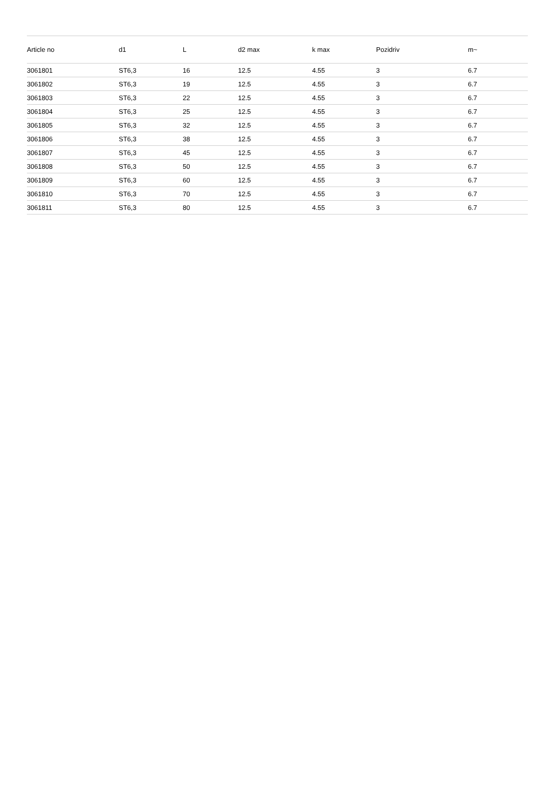| Article no | d1 | L | d2 max | k max | Pozidriv | m~ |
| --- | --- | --- | --- | --- | --- | --- |
| 3061801 | ST6,3 | 16 | 12.5 | 4.55 | 3 | 6.7 |
| 3061802 | ST6,3 | 19 | 12.5 | 4.55 | 3 | 6.7 |
| 3061803 | ST6,3 | 22 | 12.5 | 4.55 | 3 | 6.7 |
| 3061804 | ST6,3 | 25 | 12.5 | 4.55 | 3 | 6.7 |
| 3061805 | ST6,3 | 32 | 12.5 | 4.55 | 3 | 6.7 |
| 3061806 | ST6,3 | 38 | 12.5 | 4.55 | 3 | 6.7 |
| 3061807 | ST6,3 | 45 | 12.5 | 4.55 | 3 | 6.7 |
| 3061808 | ST6,3 | 50 | 12.5 | 4.55 | 3 | 6.7 |
| 3061809 | ST6,3 | 60 | 12.5 | 4.55 | 3 | 6.7 |
| 3061810 | ST6,3 | 70 | 12.5 | 4.55 | 3 | 6.7 |
| 3061811 | ST6,3 | 80 | 12.5 | 4.55 | 3 | 6.7 |